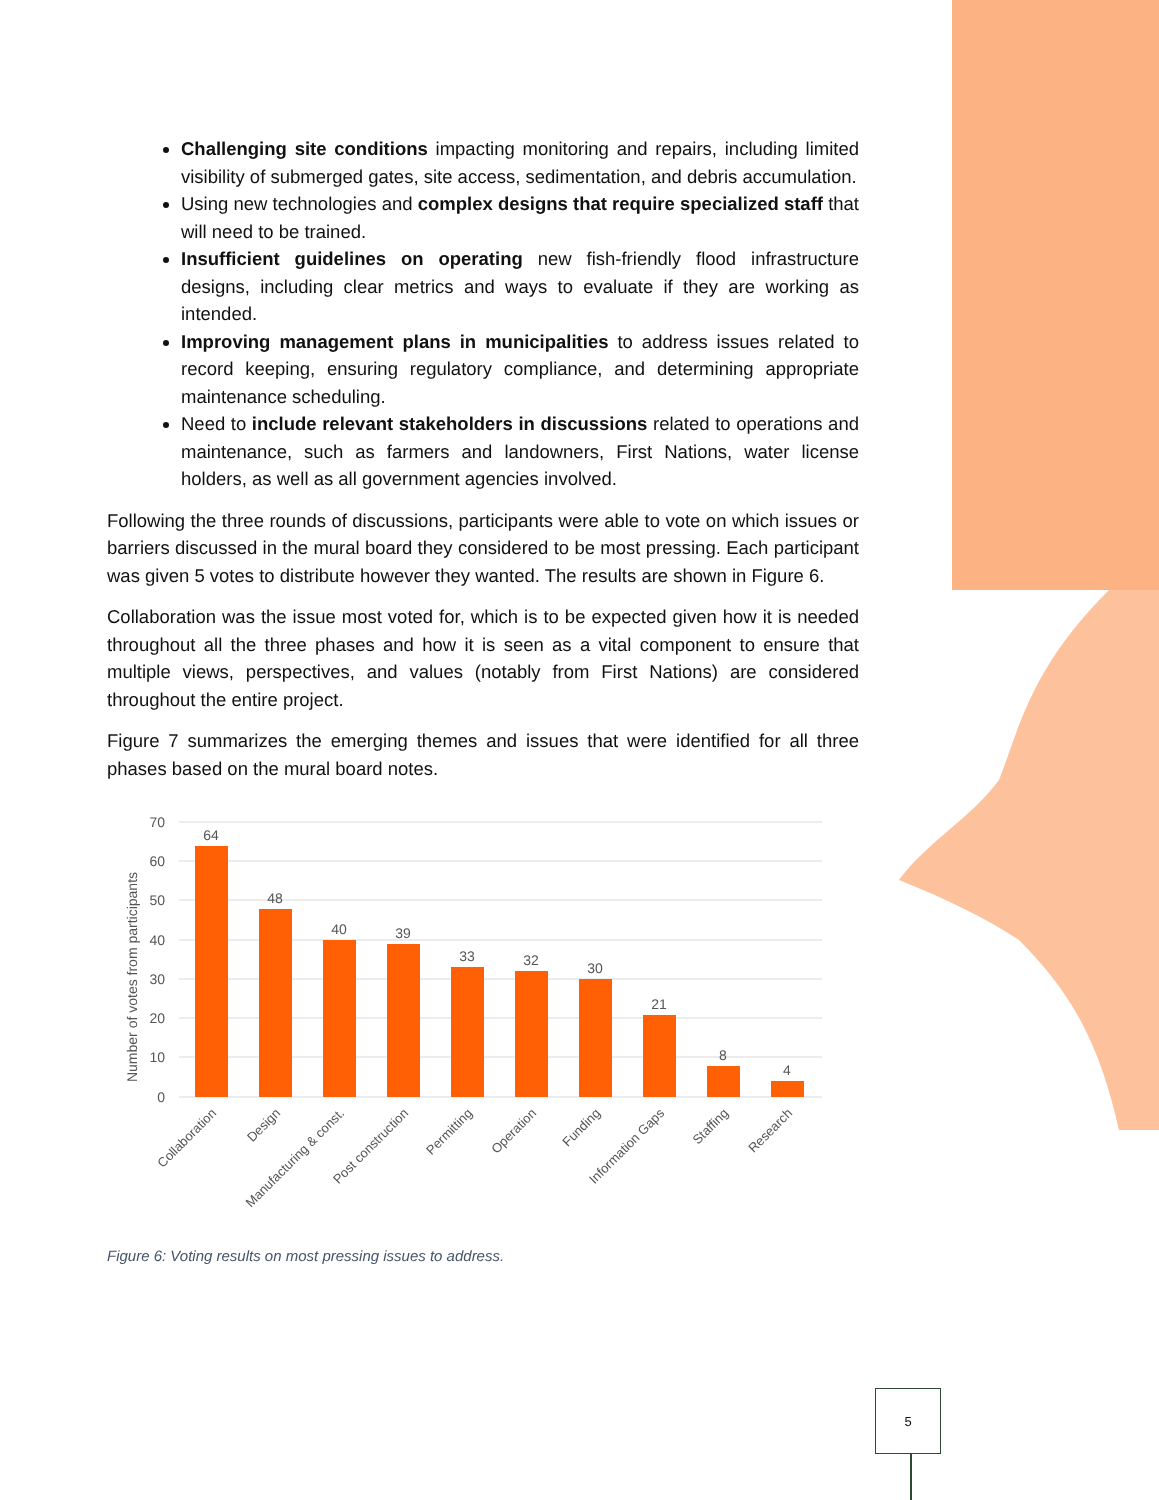Challenging site conditions impacting monitoring and repairs, including limited visibility of submerged gates, site access, sedimentation, and debris accumulation.
Using new technologies and complex designs that require specialized staff that will need to be trained.
Insufficient guidelines on operating new fish-friendly flood infrastructure designs, including clear metrics and ways to evaluate if they are working as intended.
Improving management plans in municipalities to address issues related to record keeping, ensuring regulatory compliance, and determining appropriate maintenance scheduling.
Need to include relevant stakeholders in discussions related to operations and maintenance, such as farmers and landowners, First Nations, water license holders, as well as all government agencies involved.
Following the three rounds of discussions, participants were able to vote on which issues or barriers discussed in the mural board they considered to be most pressing. Each participant was given 5 votes to distribute however they wanted. The results are shown in Figure 6.
Collaboration was the issue most voted for, which is to be expected given how it is needed throughout all the three phases and how it is seen as a vital component to ensure that multiple views, perspectives, and values (notably from First Nations) are considered throughout the entire project.
Figure 7 summarizes the emerging themes and issues that were identified for all three phases based on the mural board notes.
Number of votes from participants
70
60
50
40
30
20
10
0
64
48
40
39
33
32
30
21
8
4
Collaboration
Design
Manufacturing & const.
Post construction
Permitting
Operation
Funding
Information Gaps
Staffing
Research
Figure 6: Voting results on most pressing issues to address.
5